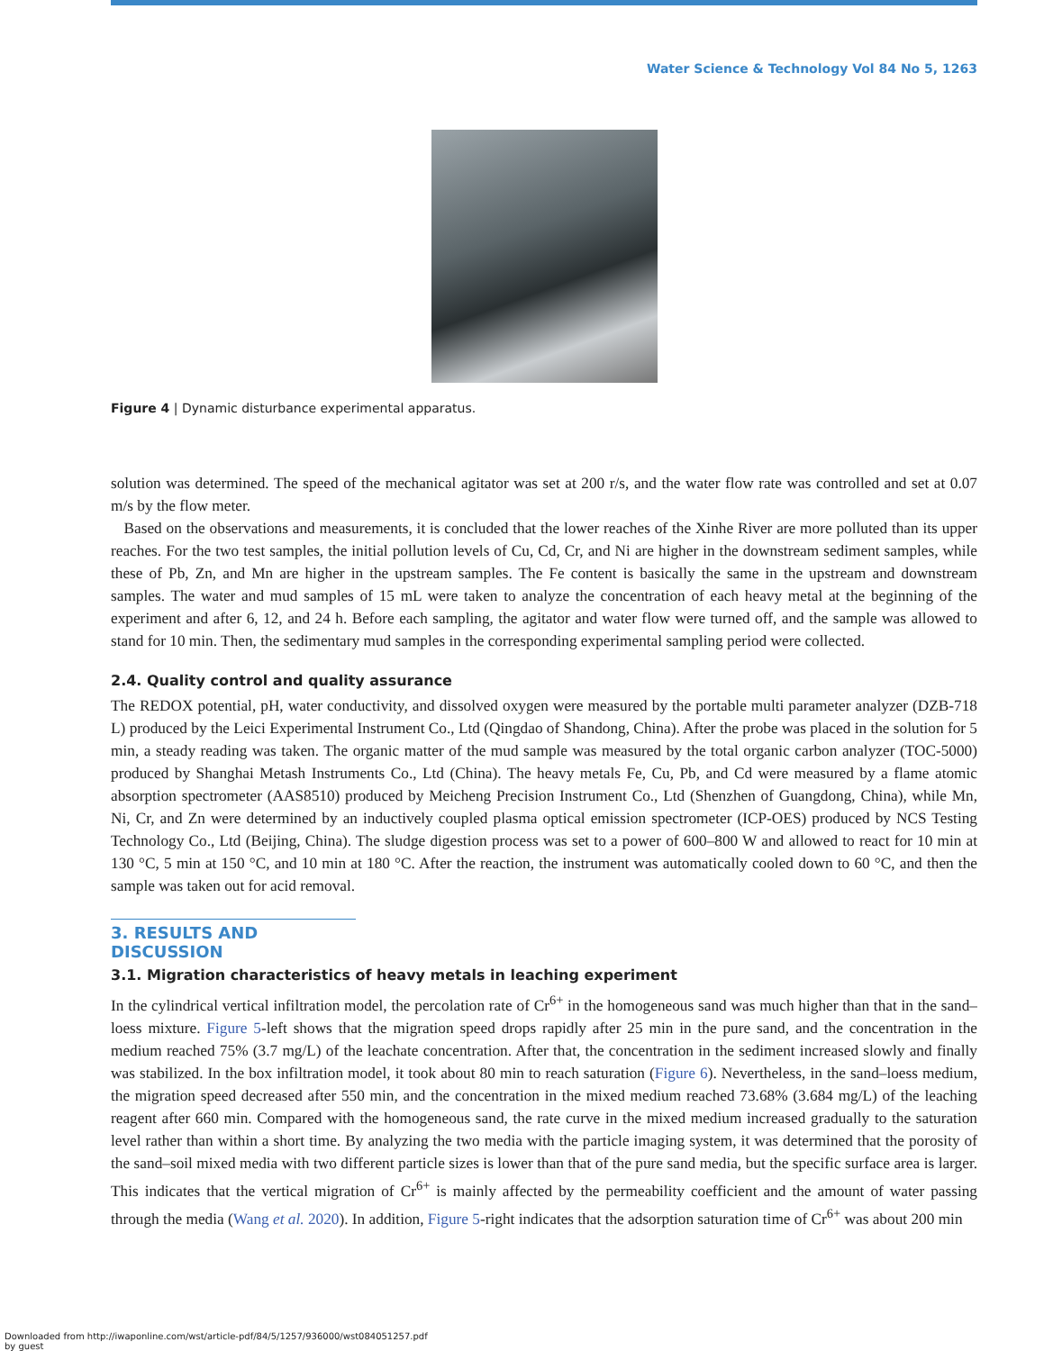Water Science & Technology Vol 84 No 5, 1263
Figure 4 | Dynamic disturbance experimental apparatus.
solution was determined. The speed of the mechanical agitator was set at 200 r/s, and the water flow rate was controlled and set at 0.07 m/s by the flow meter.
Based on the observations and measurements, it is concluded that the lower reaches of the Xinhe River are more polluted than its upper reaches. For the two test samples, the initial pollution levels of Cu, Cd, Cr, and Ni are higher in the downstream sediment samples, while these of Pb, Zn, and Mn are higher in the upstream samples. The Fe content is basically the same in the upstream and downstream samples. The water and mud samples of 15 mL were taken to analyze the concentration of each heavy metal at the beginning of the experiment and after 6, 12, and 24 h. Before each sampling, the agitator and water flow were turned off, and the sample was allowed to stand for 10 min. Then, the sedimentary mud samples in the corresponding experimental sampling period were collected.
2.4. Quality control and quality assurance
The REDOX potential, pH, water conductivity, and dissolved oxygen were measured by the portable multi parameter analyzer (DZB-718 L) produced by the Leici Experimental Instrument Co., Ltd (Qingdao of Shandong, China). After the probe was placed in the solution for 5 min, a steady reading was taken. The organic matter of the mud sample was measured by the total organic carbon analyzer (TOC-5000) produced by Shanghai Metash Instruments Co., Ltd (China). The heavy metals Fe, Cu, Pb, and Cd were measured by a flame atomic absorption spectrometer (AAS8510) produced by Meicheng Precision Instrument Co., Ltd (Shenzhen of Guangdong, China), while Mn, Ni, Cr, and Zn were determined by an inductively coupled plasma optical emission spectrometer (ICP-OES) produced by NCS Testing Technology Co., Ltd (Beijing, China). The sludge digestion process was set to a power of 600–800 W and allowed to react for 10 min at 130 °C, 5 min at 150 °C, and 10 min at 180 °C. After the reaction, the instrument was automatically cooled down to 60 °C, and then the sample was taken out for acid removal.
3. RESULTS AND DISCUSSION
3.1. Migration characteristics of heavy metals in leaching experiment
In the cylindrical vertical infiltration model, the percolation rate of Cr<sup>6+</sup> in the homogeneous sand was much higher than that in the sand–loess mixture. Figure 5-left shows that the migration speed drops rapidly after 25 min in the pure sand, and the concentration in the medium reached 75% (3.7 mg/L) of the leachate concentration. After that, the concentration in the sediment increased slowly and finally was stabilized. In the box infiltration model, it took about 80 min to reach saturation (Figure 6). Nevertheless, in the sand–loess medium, the migration speed decreased after 550 min, and the concentration in the mixed medium reached 73.68% (3.684 mg/L) of the leaching reagent after 660 min. Compared with the homogeneous sand, the rate curve in the mixed medium increased gradually to the saturation level rather than within a short time. By analyzing the two media with the particle imaging system, it was determined that the porosity of the sand–soil mixed media with two different particle sizes is lower than that of the pure sand media, but the specific surface area is larger. This indicates that the vertical migration of Cr<sup>6+</sup> is mainly affected by the permeability coefficient and the amount of water passing through the media (Wang et al. 2020). In addition, Figure 5-right indicates that the adsorption saturation time of Cr<sup>6+</sup> was about 200 min
Downloaded from http://iwaponline.com/wst/article-pdf/84/5/1257/936000/wst084051257.pdf
by guest